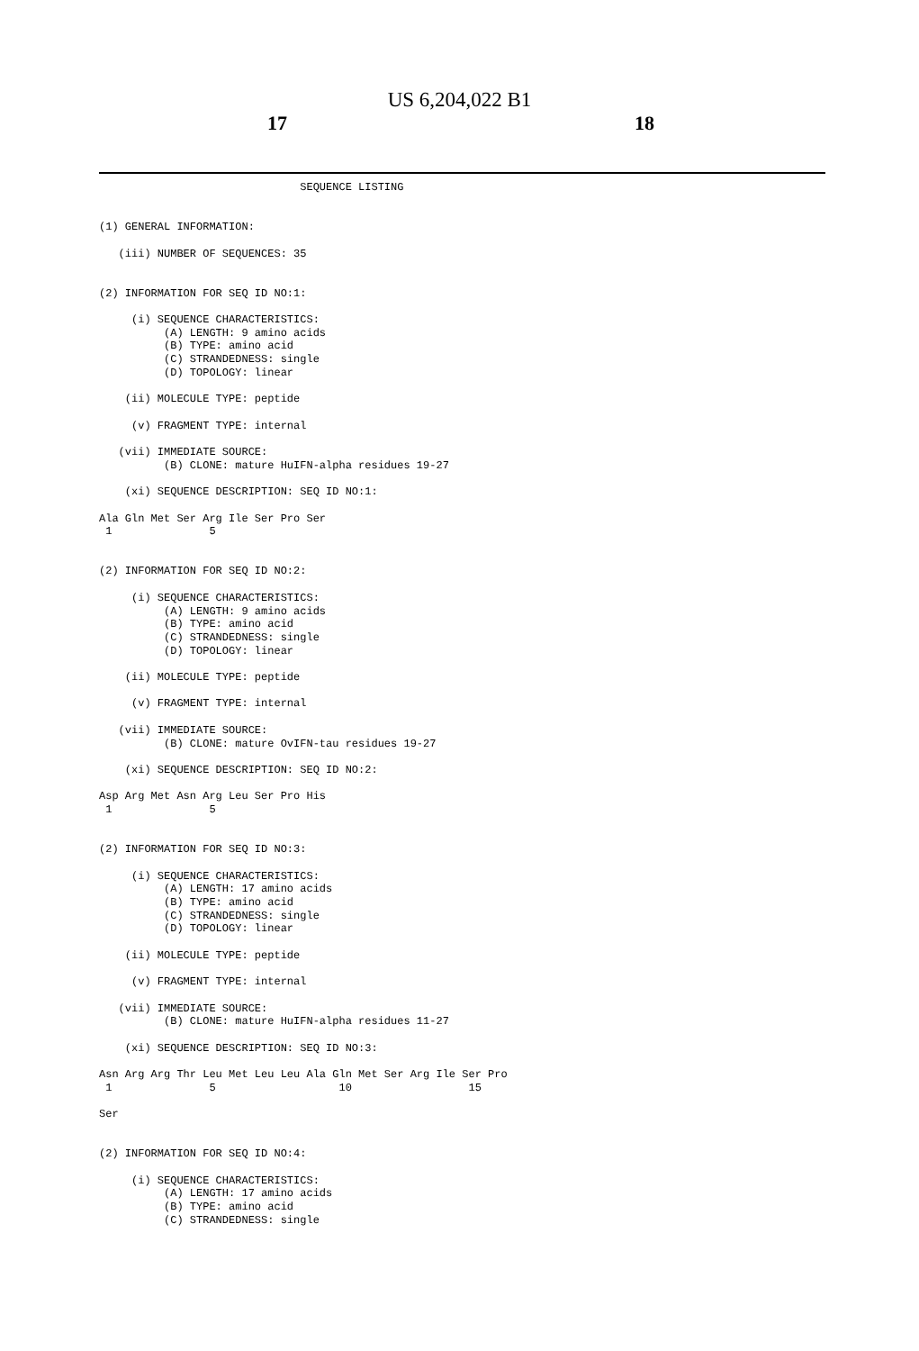US 6,204,022 B1
17 18
                               SEQUENCE LISTING


(1) GENERAL INFORMATION:

   (iii) NUMBER OF SEQUENCES: 35


(2) INFORMATION FOR SEQ ID NO:1:

     (i) SEQUENCE CHARACTERISTICS:
          (A) LENGTH: 9 amino acids
          (B) TYPE: amino acid
          (C) STRANDEDNESS: single
          (D) TOPOLOGY: linear

    (ii) MOLECULE TYPE: peptide

     (v) FRAGMENT TYPE: internal

   (vii) IMMEDIATE SOURCE:
          (B) CLONE: mature HuIFN-alpha residues 19-27

    (xi) SEQUENCE DESCRIPTION: SEQ ID NO:1:

Ala Gln Met Ser Arg Ile Ser Pro Ser
 1               5


(2) INFORMATION FOR SEQ ID NO:2:

     (i) SEQUENCE CHARACTERISTICS:
          (A) LENGTH: 9 amino acids
          (B) TYPE: amino acid
          (C) STRANDEDNESS: single
          (D) TOPOLOGY: linear

    (ii) MOLECULE TYPE: peptide

     (v) FRAGMENT TYPE: internal

   (vii) IMMEDIATE SOURCE:
          (B) CLONE: mature OvIFN-tau residues 19-27

    (xi) SEQUENCE DESCRIPTION: SEQ ID NO:2:

Asp Arg Met Asn Arg Leu Ser Pro His
 1               5


(2) INFORMATION FOR SEQ ID NO:3:

     (i) SEQUENCE CHARACTERISTICS:
          (A) LENGTH: 17 amino acids
          (B) TYPE: amino acid
          (C) STRANDEDNESS: single
          (D) TOPOLOGY: linear

    (ii) MOLECULE TYPE: peptide

     (v) FRAGMENT TYPE: internal

   (vii) IMMEDIATE SOURCE:
          (B) CLONE: mature HuIFN-alpha residues 11-27

    (xi) SEQUENCE DESCRIPTION: SEQ ID NO:3:

Asn Arg Arg Thr Leu Met Leu Leu Ala Gln Met Ser Arg Ile Ser Pro
 1               5                   10                  15

Ser


(2) INFORMATION FOR SEQ ID NO:4:

     (i) SEQUENCE CHARACTERISTICS:
          (A) LENGTH: 17 amino acids
          (B) TYPE: amino acid
          (C) STRANDEDNESS: single